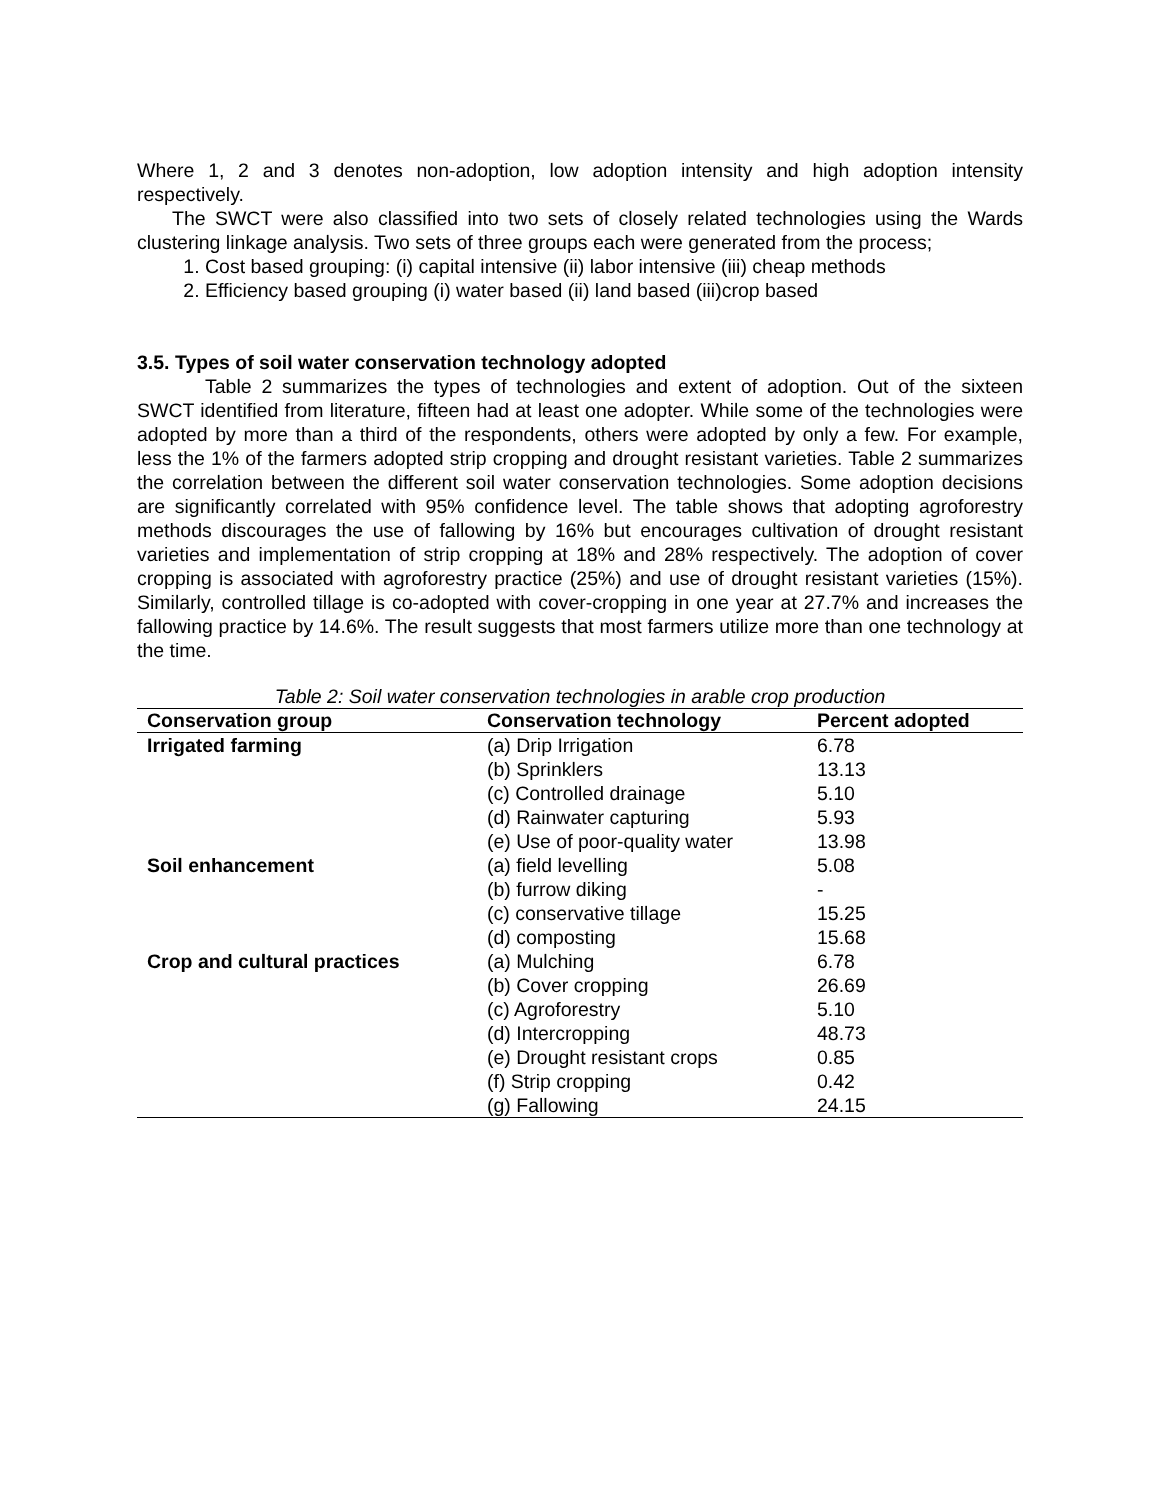Where 1, 2 and 3 denotes non-adoption, low adoption intensity and high adoption intensity respectively.
The SWCT were also classified into two sets of closely related technologies using the Wards clustering linkage analysis. Two sets of three groups each were generated from the process;
1. Cost based grouping: (i) capital intensive (ii) labor intensive (iii) cheap methods
2. Efficiency based grouping (i) water based (ii) land based (iii)crop based
3.5. Types of soil water conservation technology adopted
Table 2 summarizes the types of technologies and extent of adoption. Out of the sixteen SWCT identified from literature, fifteen had at least one adopter. While some of the technologies were adopted by more than a third of the respondents, others were adopted by only a few. For example, less the 1% of the farmers adopted strip cropping and drought resistant varieties. Table 2 summarizes the correlation between the different soil water conservation technologies. Some adoption decisions are significantly correlated with 95% confidence level. The table shows that adopting agroforestry methods discourages the use of fallowing by 16% but encourages cultivation of drought resistant varieties and implementation of strip cropping at 18% and 28% respectively. The adoption of cover cropping is associated with agroforestry practice (25%) and use of drought resistant varieties (15%). Similarly, controlled tillage is co-adopted with cover-cropping in one year at 27.7% and increases the fallowing practice by 14.6%. The result suggests that most farmers utilize more than one technology at the time.
Table 2: Soil water conservation technologies in arable crop production
| Conservation group | Conservation technology | Percent adopted |
| --- | --- | --- |
| Irrigated farming | (a) Drip Irrigation | 6.78 |
| | (b) Sprinklers | 13.13 |
| | (c) Controlled drainage | 5.10 |
| | (d) Rainwater capturing | 5.93 |
| | (e) Use of poor-quality water | 13.98 |
| Soil enhancement | (a) field levelling | 5.08 |
| | (b) furrow diking | - |
| | (c) conservative tillage | 15.25 |
| | (d) composting | 15.68 |
| Crop and cultural practices | (a) Mulching | 6.78 |
| | (b) Cover cropping | 26.69 |
| | (c) Agroforestry | 5.10 |
| | (d) Intercropping | 48.73 |
| | (e) Drought resistant crops | 0.85 |
| | (f) Strip cropping | 0.42 |
| | (g) Fallowing | 24.15 |